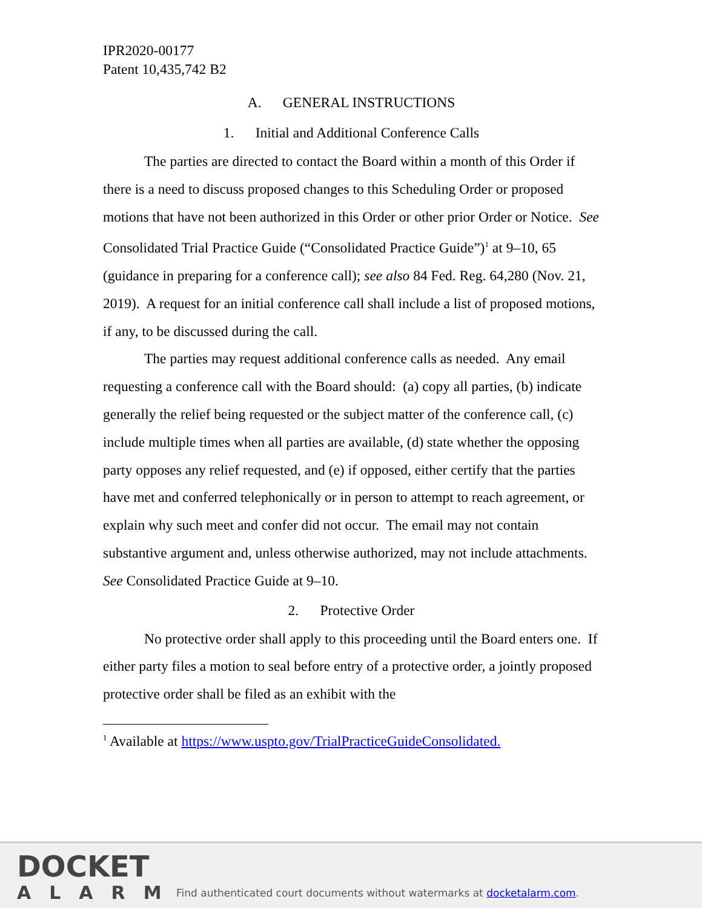IPR2020-00177
Patent 10,435,742 B2
A. GENERAL INSTRUCTIONS
1. Initial and Additional Conference Calls
The parties are directed to contact the Board within a month of this Order if there is a need to discuss proposed changes to this Scheduling Order or proposed motions that have not been authorized in this Order or other prior Order or Notice. See Consolidated Trial Practice Guide (“Consolidated Practice Guide”)<sup>1</sup> at 9–10, 65 (guidance in preparing for a conference call); see also 84 Fed. Reg. 64,280 (Nov. 21, 2019). A request for an initial conference call shall include a list of proposed motions, if any, to be discussed during the call.
The parties may request additional conference calls as needed. Any email requesting a conference call with the Board should: (a) copy all parties, (b) indicate generally the relief being requested or the subject matter of the conference call, (c) include multiple times when all parties are available, (d) state whether the opposing party opposes any relief requested, and (e) if opposed, either certify that the parties have met and conferred telephonically or in person to attempt to reach agreement, or explain why such meet and confer did not occur. The email may not contain substantive argument and, unless otherwise authorized, may not include attachments. See Consolidated Practice Guide at 9–10.
2. Protective Order
No protective order shall apply to this proceeding until the Board enters one. If either party files a motion to seal before entry of a protective order, a jointly proposed protective order shall be filed as an exhibit with the
<sup>1</sup> Available at https://www.uspto.gov/TrialPracticeGuideConsolidated.
DOCKET
ALARM
Find authenticated court documents without watermarks at docketalarm.com.